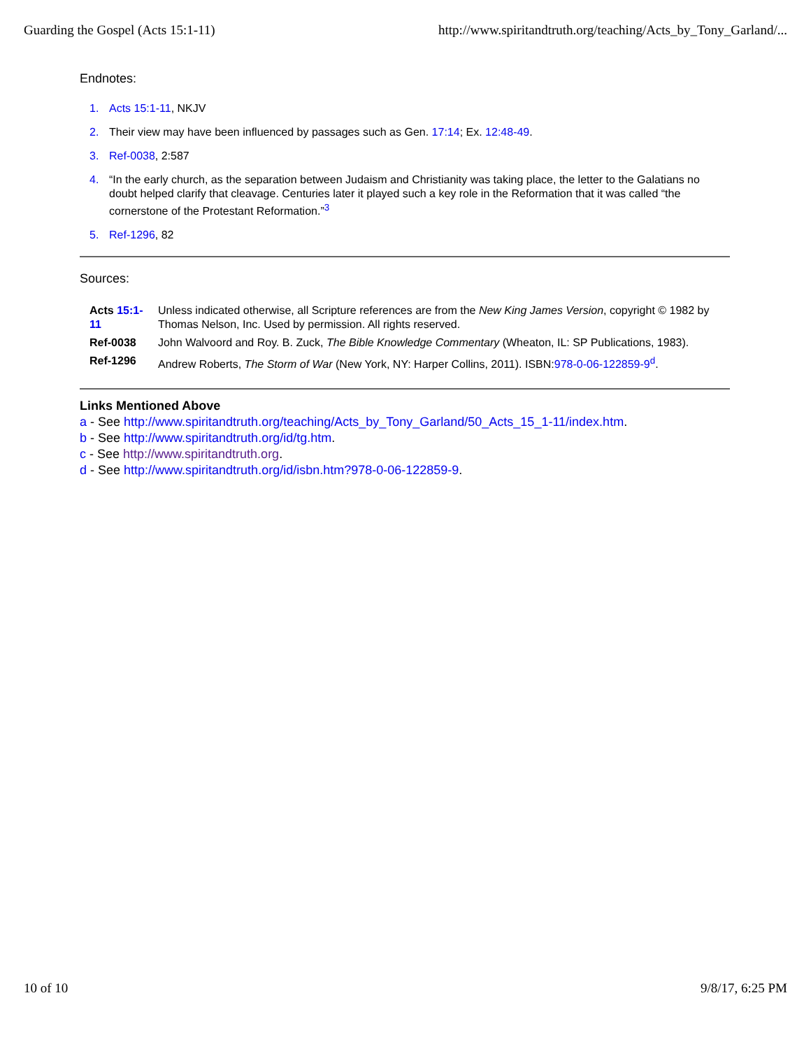Guarding the Gospel (Acts 15:1-11) http://www.spiritandtruth.org/teaching/Acts_by_Tony_Garland/...
Endnotes:
1. Acts 15:1-11, NKJV
2. Their view may have been influenced by passages such as Gen. 17:14; Ex. 12:48-49.
3. Ref-0038, 2:587
4. “In the early church, as the separation between Judaism and Christianity was taking place, the letter to the Galatians no doubt helped clarify that cleavage. Centuries later it played such a key role in the Reformation that it was called “the cornerstone of the Protestant Reformation.”<sup>3</sup>
5. Ref-1296, 82
Sources:
| Acts 15:1-11 | Unless indicated otherwise, all Scripture references are from the New King James Version , copyright © 1982 by Thomas Nelson, Inc. Used by permission. All rights reserved. |
| Ref-0038 | John Walvoord and Roy. B. Zuck, The Bible Knowledge Commentary (Wheaton, IL: SP Publications, 1983). |
| Ref-1296 | Andrew Roberts, The Storm of War (New York, NY: Harper Collins, 2011). ISBN: 978-0-06-122859-9<sup>d</sup>. |
Links Mentioned Above
a - See http://www.spiritandtruth.org/teaching/Acts_by_Tony_Garland/50_Acts_15_1-11/index.htm.
b - See http://www.spiritandtruth.org/id/tg.htm.
c - See http://www.spiritandtruth.org.
d - See http://www.spiritandtruth.org/id/isbn.htm?978-0-06-122859-9.
10 of 10 9/8/17, 6:25 PM